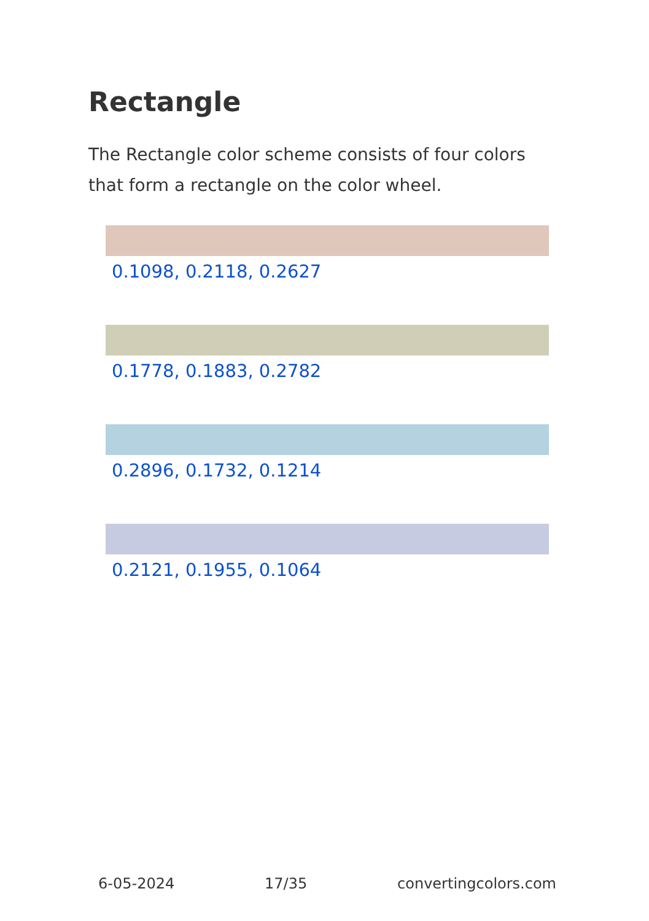Rectangle
The Rectangle color scheme consists of four colors that form a rectangle on the color wheel.
0.1098, 0.2118, 0.2627
0.1778, 0.1883, 0.2782
0.2896, 0.1732, 0.1214
0.2121, 0.1955, 0.1064
6-05-2024 17/35 convertingcolors.com